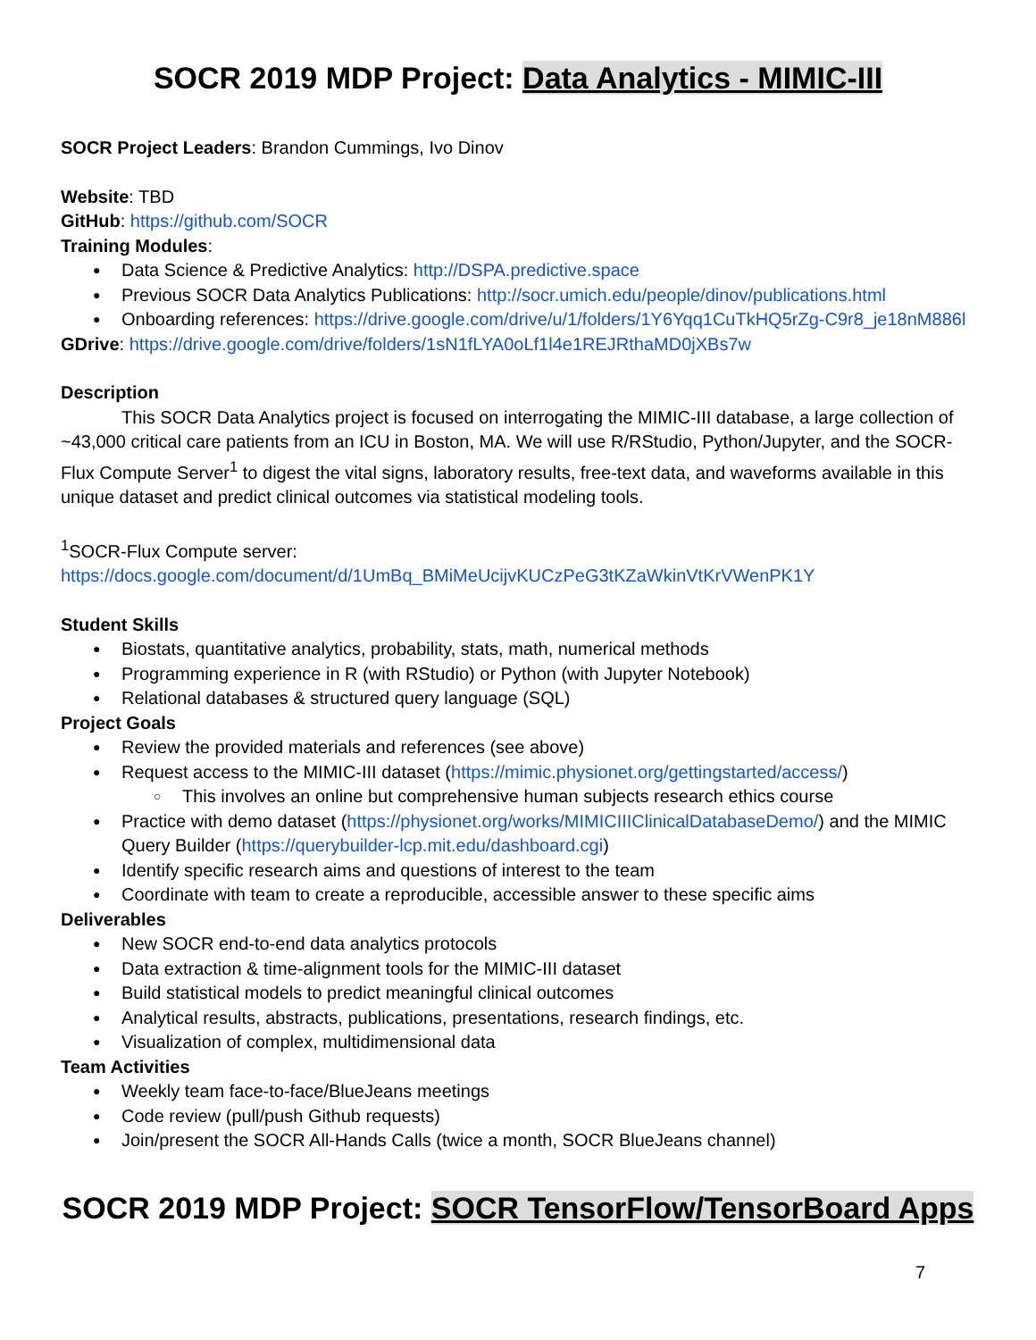SOCR 2019 MDP Project: Data Analytics - MIMIC-III
SOCR Project Leaders: Brandon Cummings, Ivo Dinov
Website: TBD
GitHub: https://github.com/SOCR
Training Modules:
Data Science & Predictive Analytics: http://DSPA.predictive.space
Previous SOCR Data Analytics Publications: http://socr.umich.edu/people/dinov/publications.html
Onboarding references: https://drive.google.com/drive/u/1/folders/1Y6Yqq1CuTkHQ5rZg-C9r8_je18nM886l
GDrive: https://drive.google.com/drive/folders/1sN1fLYA0oLf1l4e1REJRthaMD0jXBs7w
Description
This SOCR Data Analytics project is focused on interrogating the MIMIC-III database, a large collection of ~43,000 critical care patients from an ICU in Boston, MA. We will use R/RStudio, Python/Jupyter, and the SOCR-Flux Compute Server<sup>1</sup> to digest the vital signs, laboratory results, free-text data, and waveforms available in this unique dataset and predict clinical outcomes via statistical modeling tools.
<sup>1</sup> SOCR-Flux Compute server:
https://docs.google.com/document/d/1UmBq_BMiMeUcijvKUCzPeG3tKZaWkinVtKrVWenPK1Y
Student Skills
Biostats, quantitative analytics, probability, stats, math, numerical methods
Programming experience in R (with RStudio) or Python (with Jupyter Notebook)
Relational databases & structured query language (SQL)
Project Goals
Review the provided materials and references (see above)
Request access to the MIMIC-III dataset (https://mimic.physionet.org/gettingstarted/access/)
This involves an online but comprehensive human subjects research ethics course
Practice with demo dataset (https://physionet.org/works/MIMICIIIClinicalDatabaseDemo/) and the MIMIC Query Builder (https://querybuilder-lcp.mit.edu/dashboard.cgi)
Identify specific research aims and questions of interest to the team
Coordinate with team to create a reproducible, accessible answer to these specific aims
Deliverables
New SOCR end-to-end data analytics protocols
Data extraction & time-alignment tools for the MIMIC-III dataset
Build statistical models to predict meaningful clinical outcomes
Analytical results, abstracts, publications, presentations, research findings, etc.
Visualization of complex, multidimensional data
Team Activities
Weekly team face-to-face/BlueJeans meetings
Code review (pull/push Github requests)
Join/present the SOCR All-Hands Calls (twice a month, SOCR BlueJeans channel)
SOCR 2019 MDP Project: SOCR TensorFlow/TensorBoard Apps
7